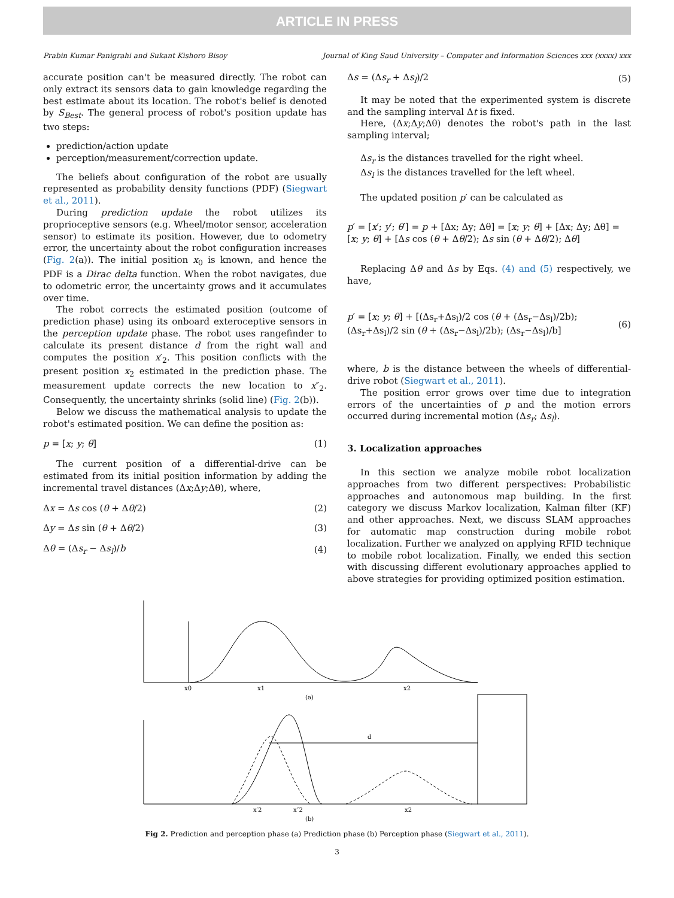ARTICLE IN PRESS
Prabin Kumar Panigrahi and Sukant Kishoro Bisoy Journal of King Saud University – Computer and Information Sciences xxx (xxxx) xxx
accurate position can't be measured directly. The robot can only extract its sensors data to gain knowledge regarding the best estimate about its location. The robot's belief is denoted by S<sub>Best</sub>. The general process of robot's position update has two steps:
prediction/action update
perception/measurement/correction update.
The beliefs about configuration of the robot are usually represented as probability density functions (PDF) (Siegwart et al., 2011).
During prediction update the robot utilizes its proprioceptive sensors (e.g. Wheel/motor sensor, acceleration sensor) to estimate its position. However, due to odometry error, the uncertainty about the robot configuration increases (Fig. 2(a)). The initial position x<sub>0</sub> is known, and hence the PDF is a Dirac delta function. When the robot navigates, due to odometric error, the uncertainty grows and it accumulates over time.
The robot corrects the estimated position (outcome of prediction phase) using its onboard exteroceptive sensors in the perception update phase. The robot uses rangefinder to calculate its present distance d from the right wall and computes the position x′<sub>2</sub>. This position conflicts with the present position x<sub>2</sub> estimated in the prediction phase. The measurement update corrects the new location to x″<sub>2</sub>. Consequently, the uncertainty shrinks (solid line) (Fig. 2(b)).
Below we discuss the mathematical analysis to update the robot's estimated position. We can define the position as:
p = [x; y; θ] (1)
The current position of a differential-drive can be estimated from its initial position information by adding the incremental travel distances (Δx;Δy;Δθ), where,
Δx = Δs cos (θ + Δθ/2) (2)
Δy = Δs sin (θ + Δθ/2) (3)
Δθ = (Δs<sub>r</sub> − Δs<sub>l</sub>)/b (4)
Δs = (Δs<sub>r</sub> + Δs<sub>l</sub>)/2 (5)
It may be noted that the experimented system is discrete and the sampling interval Δt is fixed.
Here, (Δx;Δy;Δθ) denotes the robot's path in the last sampling interval;
Δs<sub>r</sub> is the distances travelled for the right wheel.
Δs<sub>l</sub> is the distances travelled for the left wheel.
The updated position p′ can be calculated as
p′ = [x′; y′; θ′] = p + [Δx; Δy; Δθ] = [x; y; θ] + [Δx; Δy; Δθ] = [x; y; θ] + [Δs cos (θ + Δθ/2); Δs sin (θ + Δθ/2); Δθ]
Replacing Δθ and Δs by Eqs. (4) and (5) respectively, we have,
p′ = [x; y; θ] + [(Δs<sub>r</sub>+Δs<sub>l</sub>)/2 cos (θ + (Δs<sub>r</sub>−Δs<sub>l</sub>)/2b); (Δs<sub>r</sub>+Δs<sub>l</sub>)/2 sin (θ + (Δs<sub>r</sub>−Δs<sub>l</sub>)/2b); (Δs<sub>r</sub>−Δs<sub>l</sub>)/b] (6)
where, b is the distance between the wheels of differential-drive robot (Siegwart et al., 2011).
The position error grows over time due to integration errors of the uncertainties of p and the motion errors occurred during incremental motion (Δs<sub>r</sub>; Δs<sub>l</sub>).
3. Localization approaches
In this section we analyze mobile robot localization approaches from two different perspectives: Probabilistic approaches and autonomous map building. In the first category we discuss Markov localization, Kalman filter (KF) and other approaches. Next, we discuss SLAM approaches for automatic map construction during mobile robot localization. Further we analyzed on applying RFID technique to mobile robot localization. Finally, we ended this section with discussing different evolutionary approaches applied to above strategies for providing optimized position estimation.
x0
x1
x2
(a)
d
x′2
x″2
x2
(b)
Fig 2. Prediction and perception phase (a) Prediction phase (b) Perception phase (Siegwart et al., 2011).
3